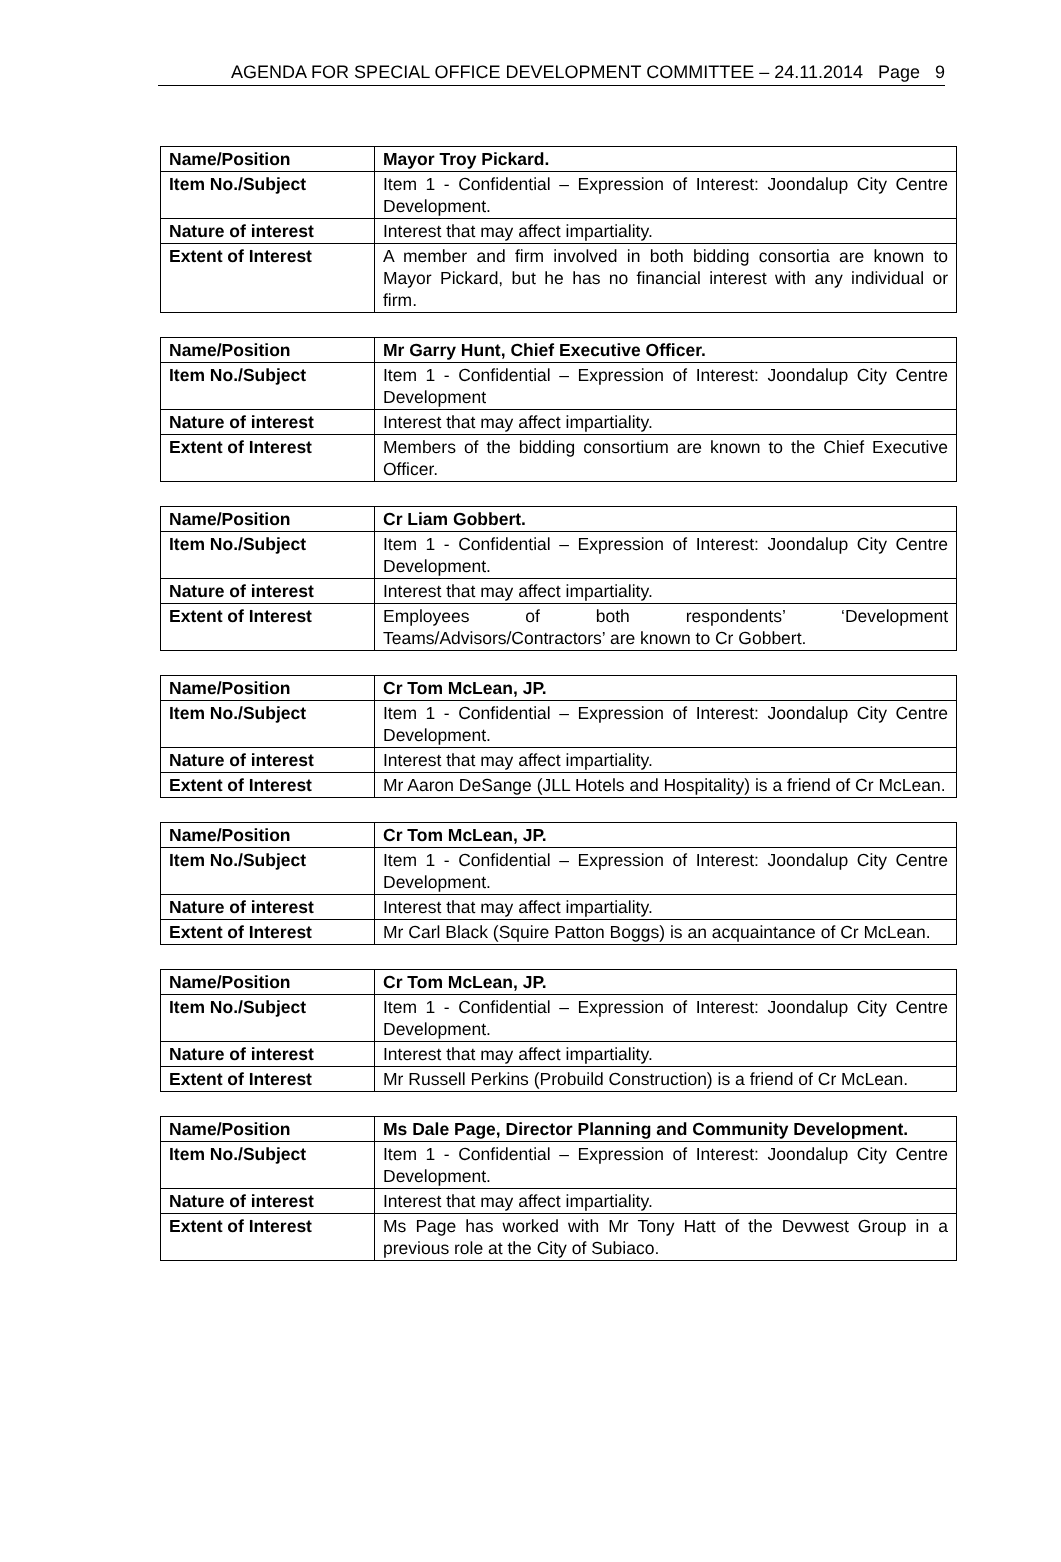AGENDA FOR SPECIAL OFFICE DEVELOPMENT COMMITTEE – 24.11.2014 Page 9
| Name/Position | Mayor Troy Pickard. |
| Item No./Subject | Item 1 - Confidential – Expression of Interest: Joondalup City Centre Development. |
| Nature of interest | Interest that may affect impartiality. |
| Extent of Interest | A member and firm involved in both bidding consortia are known to Mayor Pickard, but he has no financial interest with any individual or firm. |
| Name/Position | Mr Garry Hunt, Chief Executive Officer. |
| Item No./Subject | Item 1 - Confidential – Expression of Interest: Joondalup City Centre Development |
| Nature of interest | Interest that may affect impartiality. |
| Extent of Interest | Members of the bidding consortium are known to the Chief Executive Officer. |
| Name/Position | Cr Liam Gobbert. |
| Item No./Subject | Item 1 - Confidential – Expression of Interest: Joondalup City Centre Development. |
| Nature of interest | Interest that may affect impartiality. |
| Extent of Interest | Employees of both respondents’ ‘Development Teams/Advisors/Contractors’ are known to Cr Gobbert. |
| Name/Position | Cr Tom McLean, JP. |
| Item No./Subject | Item 1 - Confidential – Expression of Interest: Joondalup City Centre Development. |
| Nature of interest | Interest that may affect impartiality. |
| Extent of Interest | Mr Aaron DeSange (JLL Hotels and Hospitality) is a friend of Cr McLean. |
| Name/Position | Cr Tom McLean, JP. |
| Item No./Subject | Item 1 - Confidential – Expression of Interest: Joondalup City Centre Development. |
| Nature of interest | Interest that may affect impartiality. |
| Extent of Interest | Mr Carl Black (Squire Patton Boggs) is an acquaintance of Cr McLean. |
| Name/Position | Cr Tom McLean, JP. |
| Item No./Subject | Item 1 - Confidential – Expression of Interest: Joondalup City Centre Development. |
| Nature of interest | Interest that may affect impartiality. |
| Extent of Interest | Mr Russell Perkins (Probuild Construction) is a friend of Cr McLean. |
| Name/Position | Ms Dale Page, Director Planning and Community Development. |
| Item No./Subject | Item 1 - Confidential – Expression of Interest: Joondalup City Centre Development. |
| Nature of interest | Interest that may affect impartiality. |
| Extent of Interest | Ms Page has worked with Mr Tony Hatt of the Devwest Group in a previous role at the City of Subiaco. |